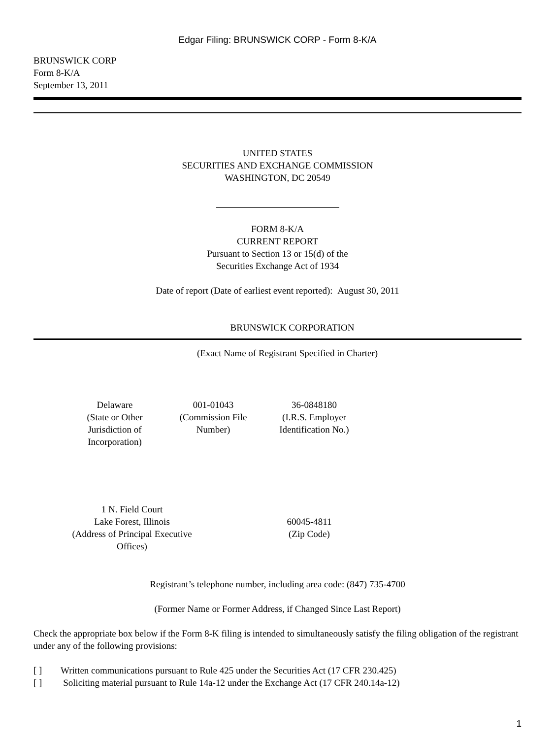Edgar Filing: BRUNSWICK CORP - Form 8-K/A
BRUNSWICK CORP
Form 8-K/A
September 13, 2011
UNITED STATES
SECURITIES AND EXCHANGE COMMISSION
WASHINGTON, DC 20549
FORM 8-K/A
CURRENT REPORT
Pursuant to Section 13 or 15(d) of the
Securities Exchange Act of 1934
Date of report (Date of earliest event reported): August 30, 2011
BRUNSWICK CORPORATION
(Exact Name of Registrant Specified in Charter)
| Delaware (State or Other Jurisdiction of Incorporation) | 001-01043 (Commission File Number) | 36-0848180 (I.R.S. Employer Identification No.) |
| 1 N. Field Court Lake Forest, Illinois (Address of Principal Executive Offices) | 60045-4811 (Zip Code) |
Registrant’s telephone number, including area code: (847) 735-4700
(Former Name or Former Address, if Changed Since Last Report)
Check the appropriate box below if the Form 8-K filing is intended to simultaneously satisfy the filing obligation of the registrant under any of the following provisions:
[ ] Written communications pursuant to Rule 425 under the Securities Act (17 CFR 230.425)
[ ] Soliciting material pursuant to Rule 14a-12 under the Exchange Act (17 CFR 240.14a-12)
1